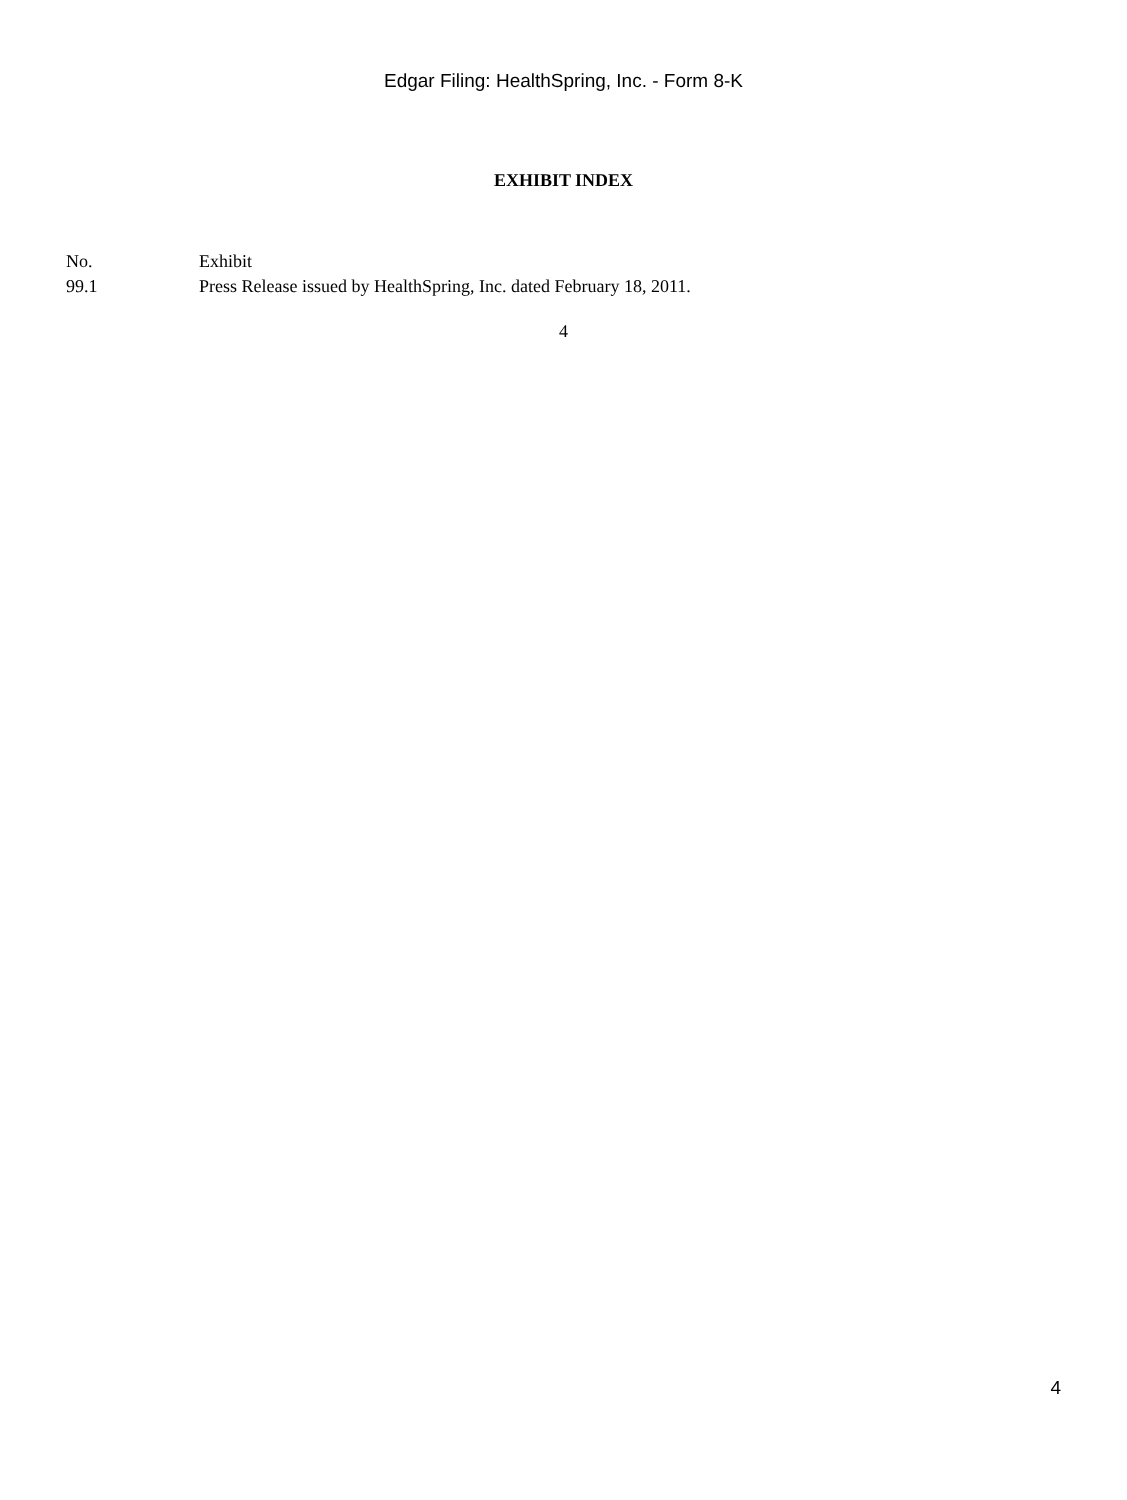Edgar Filing: HealthSpring, Inc. - Form 8-K
EXHIBIT INDEX
| No. | Exhibit |
| --- | --- |
| 99.1 | Press Release issued by HealthSpring, Inc. dated February 18, 2011. |
4
4